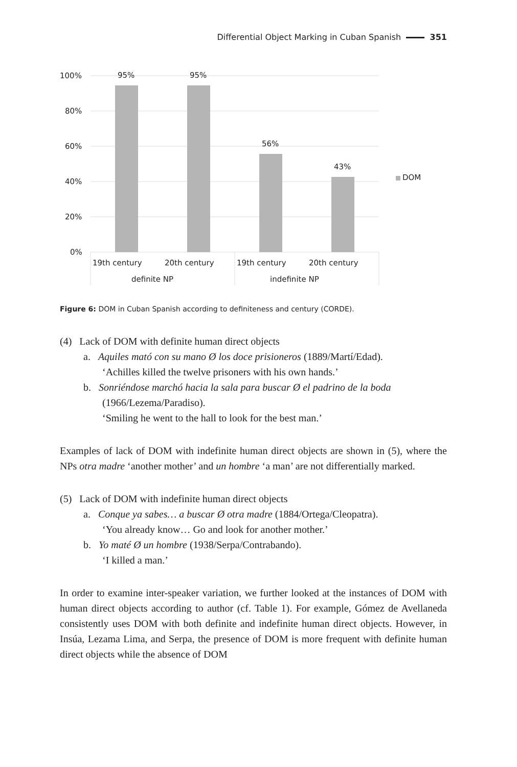Differential Object Marking in Cuban Spanish 351
100%
80%
60%
40%
20%
0%
95%
95%
56%
43%
DOM
19th century
20th century
19th century
20th century
definite NP
indefinite NP
Figure 6: DOM in Cuban Spanish according to definiteness and century (CORDE).
(4) Lack of DOM with definite human direct objects
a. Aquiles mató con su mano Ø los doce prisioneros (1889/Martí/Edad).
‘Achilles killed the twelve prisoners with his own hands.’
b. Sonriéndose marchó hacia la sala para buscar Ø el padrino de la boda
(1966/Lezema/Paradiso).
‘Smiling he went to the hall to look for the best man.’
Examples of lack of DOM with indefinite human direct objects are shown in (5), where the NPs otra madre ‘another mother’ and un hombre ‘a man’ are not differentially marked.
(5) Lack of DOM with indefinite human direct objects
a. Conque ya sabes… a buscar Ø otra madre (1884/Ortega/Cleopatra).
‘You already know… Go and look for another mother.’
b. Yo maté Ø un hombre (1938/Serpa/Contrabando).
‘I killed a man.’
In order to examine inter-speaker variation, we further looked at the instances of DOM with human direct objects according to author (cf. Table 1). For example, Gómez de Avellaneda consistently uses DOM with both definite and indefinite human direct objects. However, in Insúa, Lezama Lima, and Serpa, the presence of DOM is more frequent with definite human direct objects while the absence of DOM